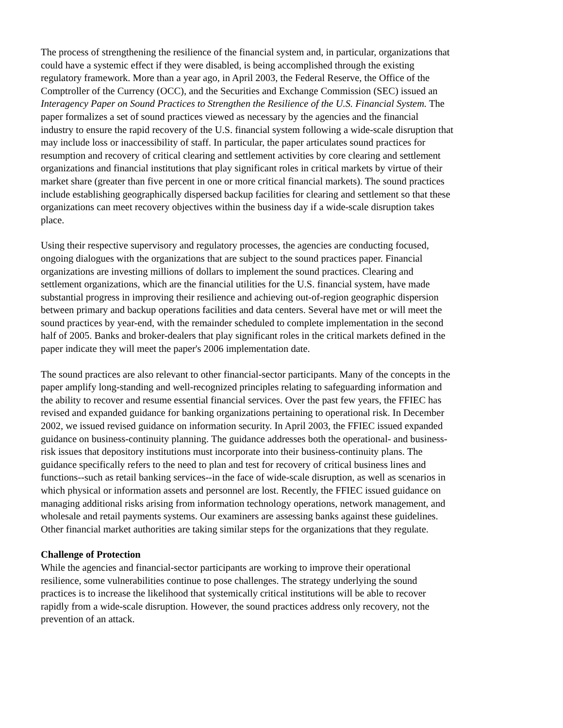The process of strengthening the resilience of the financial system and, in particular, organizations that could have a systemic effect if they were disabled, is being accomplished through the existing regulatory framework. More than a year ago, in April 2003, the Federal Reserve, the Office of the Comptroller of the Currency (OCC), and the Securities and Exchange Commission (SEC) issued an Interagency Paper on Sound Practices to Strengthen the Resilience of the U.S. Financial System. The paper formalizes a set of sound practices viewed as necessary by the agencies and the financial industry to ensure the rapid recovery of the U.S. financial system following a wide-scale disruption that may include loss or inaccessibility of staff. In particular, the paper articulates sound practices for resumption and recovery of critical clearing and settlement activities by core clearing and settlement organizations and financial institutions that play significant roles in critical markets by virtue of their market share (greater than five percent in one or more critical financial markets). The sound practices include establishing geographically dispersed backup facilities for clearing and settlement so that these organizations can meet recovery objectives within the business day if a wide-scale disruption takes place.
Using their respective supervisory and regulatory processes, the agencies are conducting focused, ongoing dialogues with the organizations that are subject to the sound practices paper. Financial organizations are investing millions of dollars to implement the sound practices. Clearing and settlement organizations, which are the financial utilities for the U.S. financial system, have made substantial progress in improving their resilience and achieving out-of-region geographic dispersion between primary and backup operations facilities and data centers. Several have met or will meet the sound practices by year-end, with the remainder scheduled to complete implementation in the second half of 2005. Banks and broker-dealers that play significant roles in the critical markets defined in the paper indicate they will meet the paper's 2006 implementation date.
The sound practices are also relevant to other financial-sector participants. Many of the concepts in the paper amplify long-standing and well-recognized principles relating to safeguarding information and the ability to recover and resume essential financial services. Over the past few years, the FFIEC has revised and expanded guidance for banking organizations pertaining to operational risk. In December 2002, we issued revised guidance on information security. In April 2003, the FFIEC issued expanded guidance on business-continuity planning. The guidance addresses both the operational- and business-risk issues that depository institutions must incorporate into their business-continuity plans. The guidance specifically refers to the need to plan and test for recovery of critical business lines and functions--such as retail banking services--in the face of wide-scale disruption, as well as scenarios in which physical or information assets and personnel are lost. Recently, the FFIEC issued guidance on managing additional risks arising from information technology operations, network management, and wholesale and retail payments systems. Our examiners are assessing banks against these guidelines. Other financial market authorities are taking similar steps for the organizations that they regulate.
Challenge of Protection
While the agencies and financial-sector participants are working to improve their operational resilience, some vulnerabilities continue to pose challenges. The strategy underlying the sound practices is to increase the likelihood that systemically critical institutions will be able to recover rapidly from a wide-scale disruption. However, the sound practices address only recovery, not the prevention of an attack.